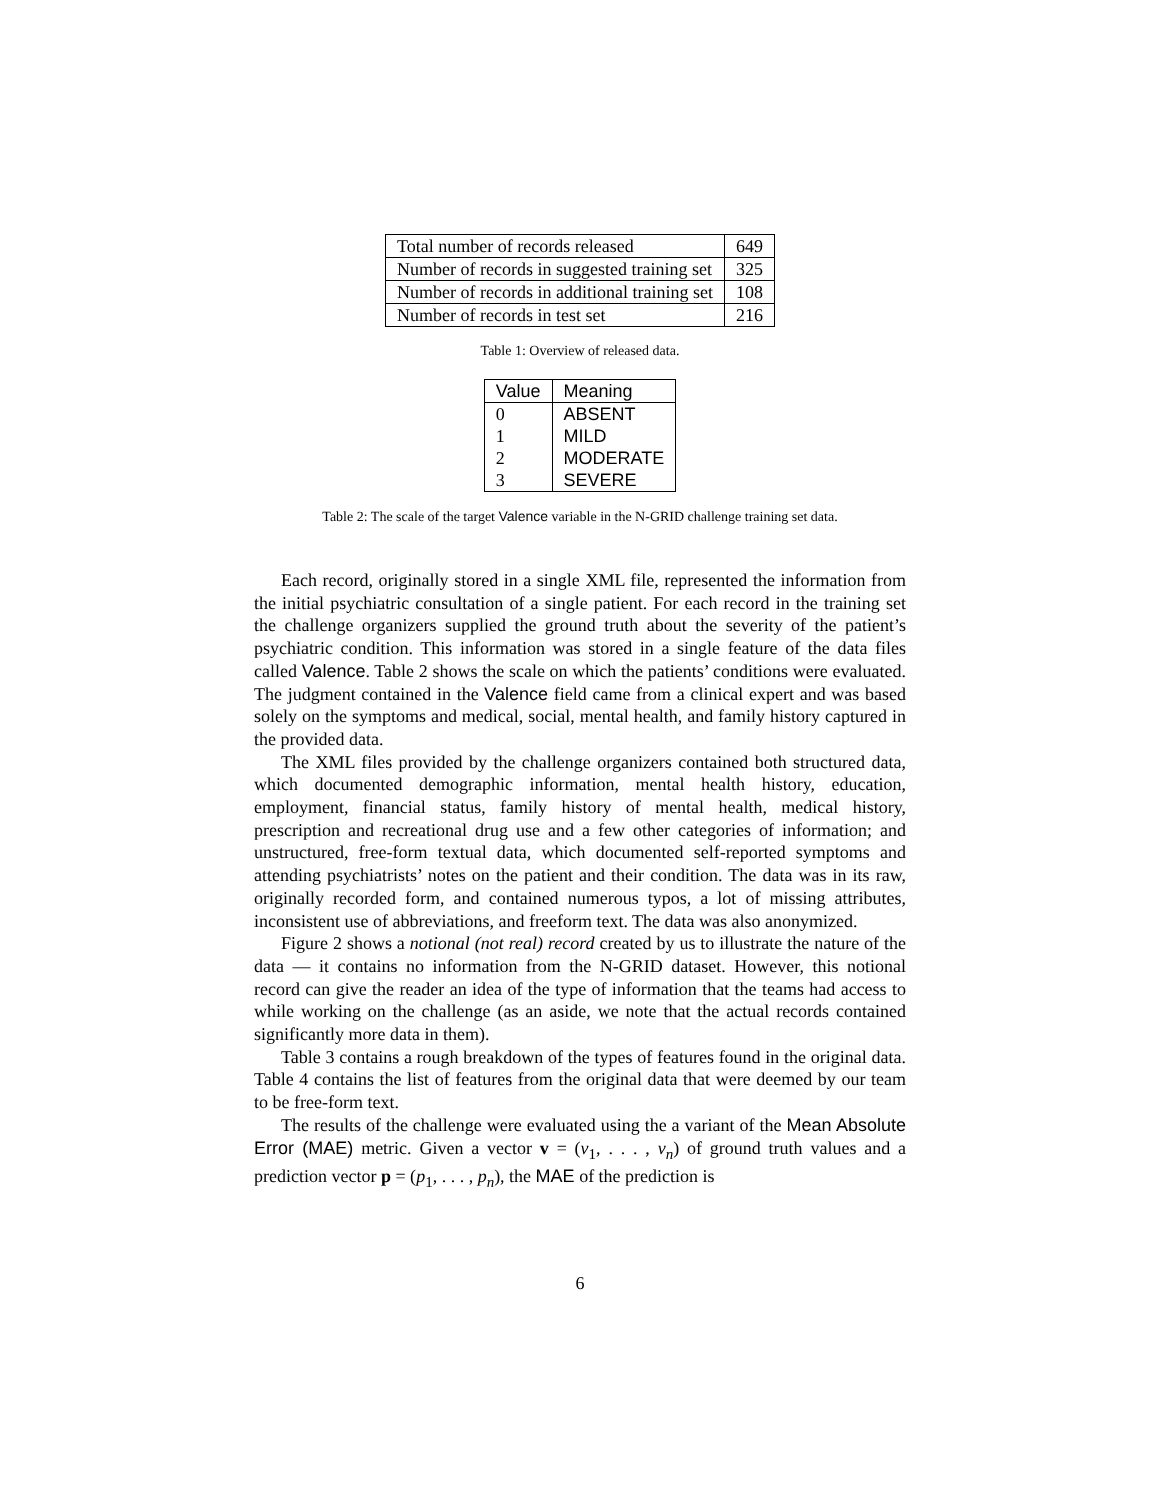| Total number of records released | 649 |
| Number of records in suggested training set | 325 |
| Number of records in additional training set | 108 |
| Number of records in test set | 216 |
Table 1: Overview of released data.
| Value | Meaning |
| --- | --- |
| 0 | ABSENT |
| 1 | MILD |
| 2 | MODERATE |
| 3 | SEVERE |
Table 2: The scale of the target Valence variable in the N-GRID challenge training set data.
Each record, originally stored in a single XML file, represented the information from the initial psychiatric consultation of a single patient. For each record in the training set the challenge organizers supplied the ground truth about the severity of the patient’s psychiatric condition. This information was stored in a single feature of the data files called Valence. Table 2 shows the scale on which the patients’ conditions were evaluated. The judgment contained in the Valence field came from a clinical expert and was based solely on the symptoms and medical, social, mental health, and family history captured in the provided data.
The XML files provided by the challenge organizers contained both structured data, which documented demographic information, mental health history, education, employment, financial status, family history of mental health, medical history, prescription and recreational drug use and a few other categories of information; and unstructured, free-form textual data, which documented self-reported symptoms and attending psychiatrists’ notes on the patient and their condition. The data was in its raw, originally recorded form, and contained numerous typos, a lot of missing attributes, inconsistent use of abbreviations, and freeform text. The data was also anonymized.
Figure 2 shows a notional (not real) record created by us to illustrate the nature of the data — it contains no information from the N-GRID dataset. However, this notional record can give the reader an idea of the type of information that the teams had access to while working on the challenge (as an aside, we note that the actual records contained significantly more data in them).
Table 3 contains a rough breakdown of the types of features found in the original data. Table 4 contains the list of features from the original data that were deemed by our team to be free-form text.
The results of the challenge were evaluated using the a variant of the Mean Absolute Error (MAE) metric. Given a vector v = (v<sub>1</sub>, . . . , v<sub>n</sub>) of ground truth values and a prediction vector p = (p<sub>1</sub>, . . . , p<sub>n</sub>), the MAE of the prediction is
6